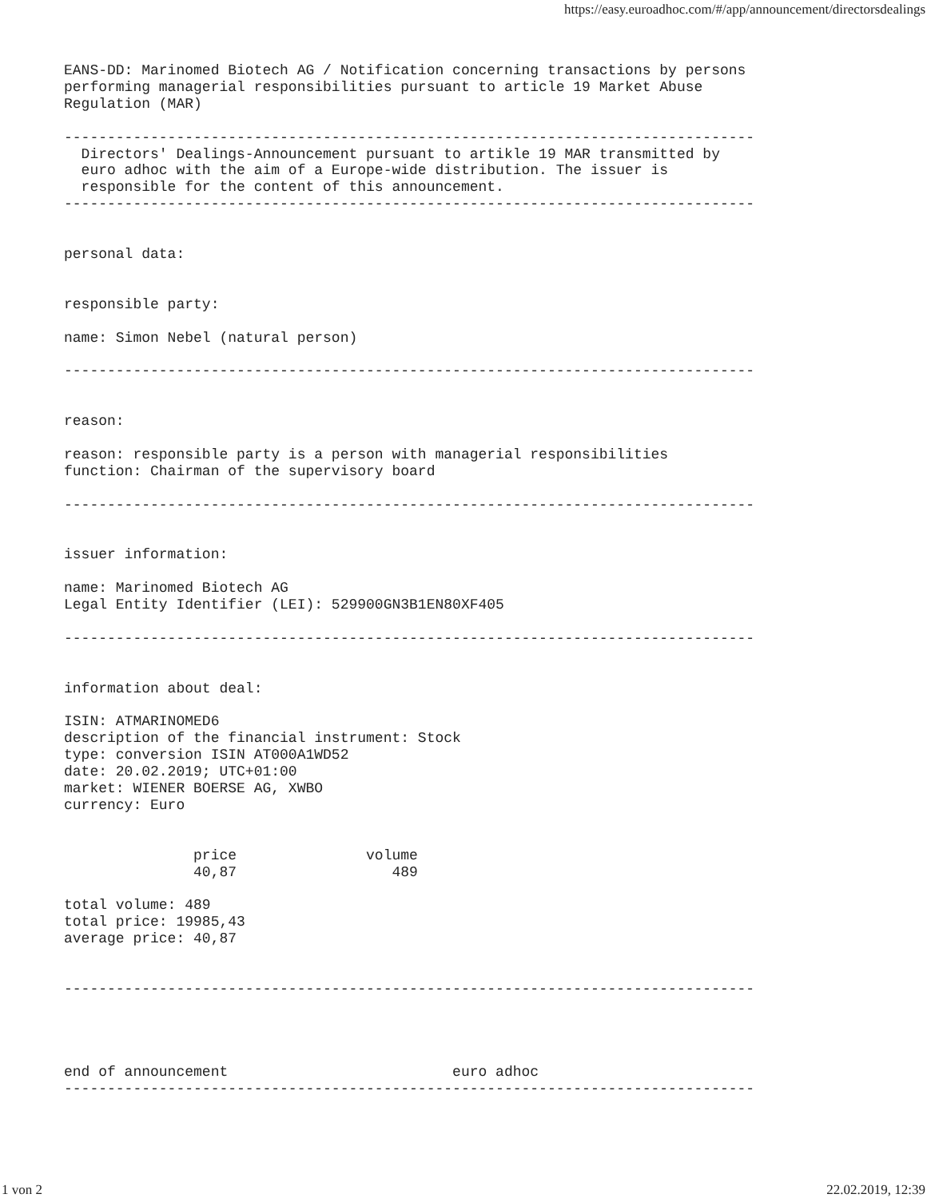https://easy.euroadhoc.com/#/app/announcement/directorsdealings
EANS-DD: Marinomed Biotech AG / Notification concerning transactions by persons
performing managerial responsibilities pursuant to article 19 Market Abuse
Regulation (MAR)

--------------------------------------------------------------------------------
  Directors' Dealings-Announcement pursuant to artikle 19 MAR transmitted by
  euro adhoc with the aim of a Europe-wide distribution. The issuer is
  responsible for the content of this announcement.
--------------------------------------------------------------------------------


personal data:


responsible party:

name: Simon Nebel (natural person)

--------------------------------------------------------------------------------


reason:

reason: responsible party is a person with managerial responsibilities
function: Chairman of the supervisory board

--------------------------------------------------------------------------------


issuer information:

name: Marinomed Biotech AG
Legal Entity Identifier (LEI): 529900GN3B1EN80XF405

--------------------------------------------------------------------------------


information about deal:

ISIN: ATMARINOMED6
description of the financial instrument: Stock
type: conversion ISIN AT000A1WD52
date: 20.02.2019; UTC+01:00
market: WIENER BOERSE AG, XWBO
currency: Euro


               price               volume
               40,87                  489

total volume: 489
total price: 19985,43
average price: 40,87


--------------------------------------------------------------------------------




end of announcement                          euro adhoc
--------------------------------------------------------------------------------
1 von 2 22.02.2019, 12:39